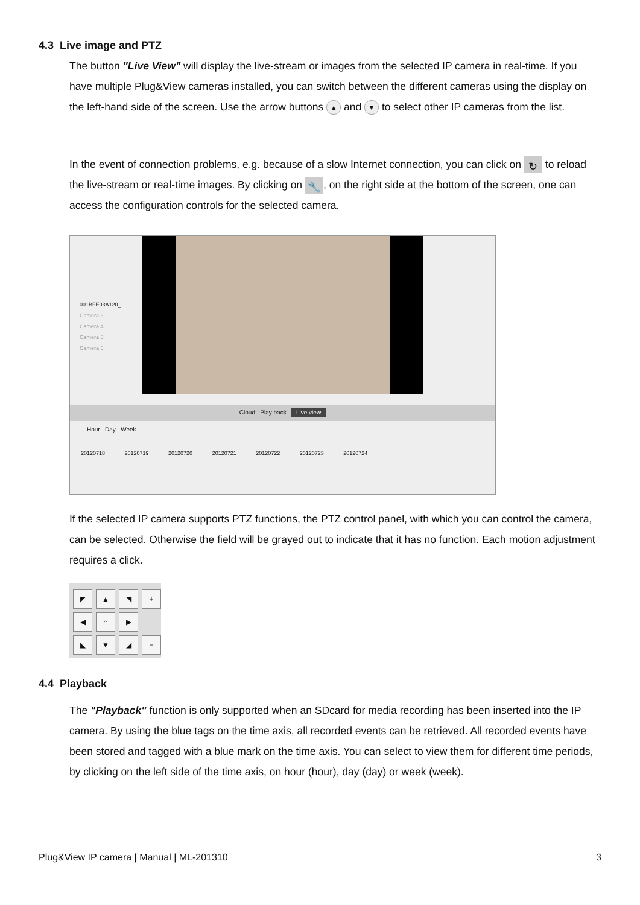4.3 Live image and PTZ
The button "Live View" will display the live-stream or images from the selected IP camera in real-time. If you have multiple Plug&View cameras installed, you can switch between the different cameras using the display on the left-hand side of the screen. Use the arrow buttons ▲ and ▼ to select other IP cameras from the list.
In the event of connection problems, e.g. because of a slow Internet connection, you can click on ↻ to reload the live-stream or real-time images. By clicking on 🔧, on the right side at the bottom of the screen, one can access the configuration controls for the selected camera.
001BFE03A120_...
Camera 3
Camera 4
Camera 5
Camera 6
Cloud Play back Live view
Hour Day Week
20120718 20120719 20120720 20120721 20120722 20120723 20120724
If the selected IP camera supports PTZ functions, the PTZ control panel, with which you can control the camera, can be selected. Otherwise the field will be grayed out to indicate that it has no function. Each motion adjustment requires a click.
◤ ▲ ◥ + ◀ ⌂ ▶ ◣ ▼ ◢ −
4.4 Playback
The "Playback" function is only supported when an SDcard for media recording has been inserted into the IP camera. By using the blue tags on the time axis, all recorded events can be retrieved. All recorded events have been stored and tagged with a blue mark on the time axis. You can select to view them for different time periods, by clicking on the left side of the time axis, on hour (hour), day (day) or week (week).
Plug&View IP camera | Manual | ML-201310 3